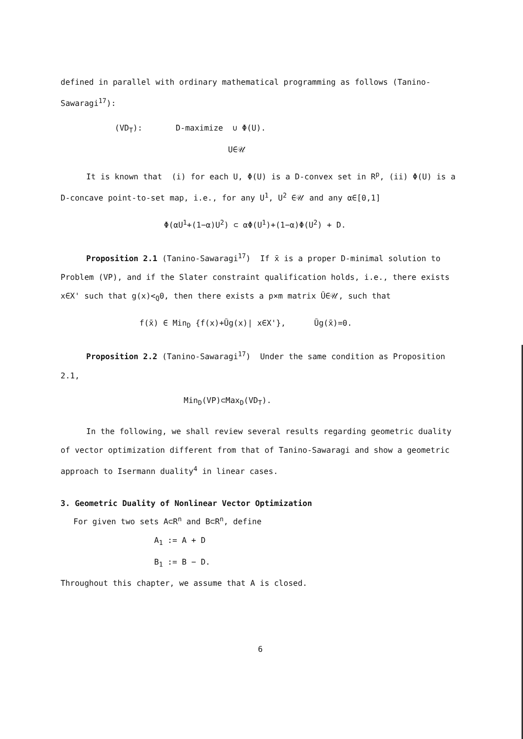defined in parallel with ordinary mathematical programming as follows (Tanino-Sawaragi<sup>17</sup>):
(VD<sub>T</sub>): D-maximize ∪ Φ(U).
U∈𝒰
It is known that (i) for each U, Φ(U) is a D-convex set in R<sup>p</sup>, (ii) Φ(U) is a D-concave point-to-set map, i.e., for any U<sup>1</sup>, U<sup>2</sup> ∈𝒰 and any α∈[0,1]
Φ(αU<sup>1</sup>+(1−α)U<sup>2</sup>) ⊂ αΦ(U<sup>1</sup>)+(1−α)Φ(U<sup>2</sup>) + D.
Proposition 2.1 (Tanino-Sawaragi<sup>17</sup>) If x̄ is a proper D-minimal solution to Problem (VP), and if the Slater constraint qualification holds, i.e., there exists x∈X' such that g(x)<<sub>Q</sub>0, then there exists a p×m matrix Ū∈𝒰, such that
f(x̄) ∈ Min<sub>D</sub> {f(x)+Ūg(x)| x∈X'}, Ūg(x̄)=0.
Proposition 2.2 (Tanino-Sawaragi<sup>17</sup>) Under the same condition as Proposition 2.1,
Min<sub>D</sub>(VP)⊂Max<sub>D</sub>(VD<sub>T</sub>).
In the following, we shall review several results regarding geometric duality of vector optimization different from that of Tanino-Sawaragi and show a geometric approach to Isermann duality<sup>4</sup> in linear cases.
3. Geometric Duality of Nonlinear Vector Optimization
For given two sets A⊂R<sup>n</sup> and B⊂R<sup>n</sup>, define
A<sub>1</sub> := A + D
B<sub>1</sub> := B − D.
Throughout this chapter, we assume that A is closed.
6